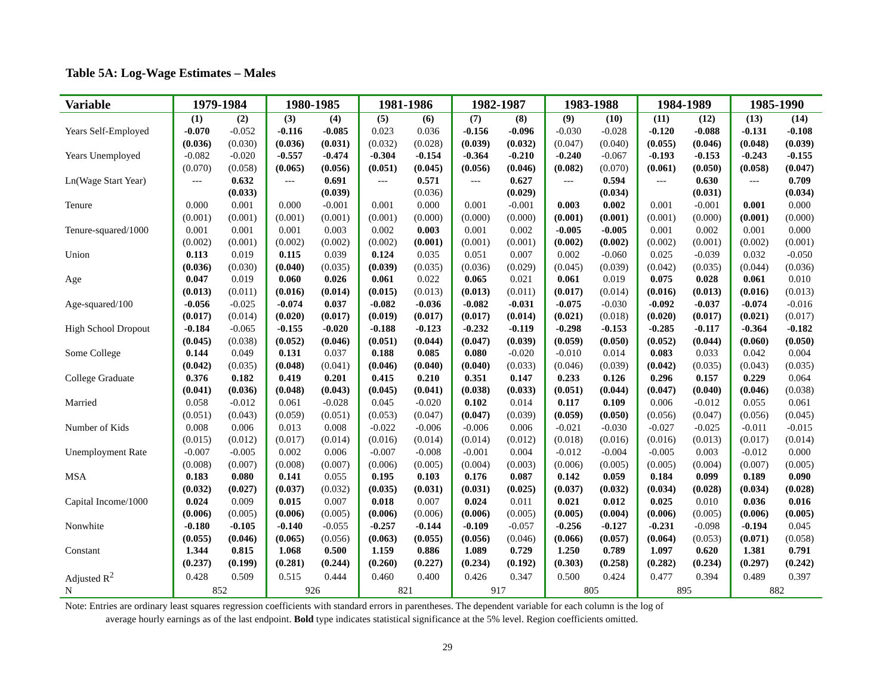Table 5A: Log-Wage Estimates – Males
| Variable | 1979-1984 | | 1980-1985 | | 1981-1986 | | 1982-1987 | | 1983-1988 | | 1984-1989 | | 1985-1990 | |
| --- | --- | --- | --- | --- | --- | --- | --- | --- | --- | --- | --- | --- | --- | --- |
| | (1) | (2) | (3) | (4) | (5) | (6) | (7) | (8) | (9) | (10) | (11) | (12) | (13) | (14) |
| Years Self-Employed | -0.070 | -0.052 | -0.116 | -0.085 | 0.023 | 0.036 | -0.156 | -0.096 | -0.030 | -0.028 | -0.120 | -0.088 | -0.131 | -0.108 |
| | (0.036) | (0.030) | (0.036) | (0.031) | (0.032) | (0.028) | (0.039) | (0.032) | (0.047) | (0.040) | (0.055) | (0.046) | (0.048) | (0.039) |
| Years Unemployed | -0.082 | -0.020 | -0.557 | -0.474 | -0.304 | -0.154 | -0.364 | -0.210 | -0.240 | -0.067 | -0.193 | -0.153 | -0.243 | -0.155 |
| | (0.070) | (0.058) | (0.065) | (0.056) | (0.051) | (0.045) | (0.056) | (0.046) | (0.082) | (0.070) | (0.061) | (0.050) | (0.058) | (0.047) |
| Ln(Wage Start Year) | --- | 0.632 | --- | 0.691 | --- | 0.571 | --- | 0.627 | --- | 0.594 | --- | 0.630 | --- | 0.709 |
| | | (0.033) | | (0.039) | | (0.036) | | (0.029) | | (0.034) | | (0.031) | | (0.034) |
| Tenure | 0.000 | 0.001 | 0.000 | -0.001 | 0.001 | 0.000 | 0.001 | -0.001 | 0.003 | 0.002 | 0.001 | -0.001 | 0.001 | 0.000 |
| | (0.001) | (0.001) | (0.001) | (0.001) | (0.001) | (0.000) | (0.000) | (0.000) | (0.001) | (0.001) | (0.001) | (0.000) | (0.001) | (0.000) |
| Tenure-squared/1000 | 0.001 | 0.001 | 0.001 | 0.003 | 0.002 | 0.003 | 0.001 | 0.002 | -0.005 | -0.005 | 0.001 | 0.002 | 0.001 | 0.000 |
| | (0.002) | (0.001) | (0.002) | (0.002) | (0.002) | (0.001) | (0.001) | (0.001) | (0.002) | (0.002) | (0.002) | (0.001) | (0.002) | (0.001) |
| Union | 0.113 | 0.019 | 0.115 | 0.039 | 0.124 | 0.035 | 0.051 | 0.007 | 0.002 | -0.060 | 0.025 | -0.039 | 0.032 | -0.050 |
| | (0.036) | (0.030) | (0.040) | (0.035) | (0.039) | (0.035) | (0.036) | (0.029) | (0.045) | (0.039) | (0.042) | (0.035) | (0.044) | (0.036) |
| Age | 0.047 | 0.019 | 0.060 | 0.026 | 0.061 | 0.022 | 0.065 | 0.021 | 0.061 | 0.019 | 0.075 | 0.028 | 0.061 | 0.010 |
| | (0.013) | (0.011) | (0.016) | (0.014) | (0.015) | (0.013) | (0.013) | (0.011) | (0.017) | (0.014) | (0.016) | (0.013) | (0.016) | (0.013) |
| Age-squared/100 | -0.056 | -0.025 | -0.074 | 0.037 | -0.082 | -0.036 | -0.082 | -0.031 | -0.075 | -0.030 | -0.092 | -0.037 | -0.074 | -0.016 |
| | (0.017) | (0.014) | (0.020) | (0.017) | (0.019) | (0.017) | (0.017) | (0.014) | (0.021) | (0.018) | (0.020) | (0.017) | (0.021) | (0.017) |
| High School Dropout | -0.184 | -0.065 | -0.155 | -0.020 | -0.188 | -0.123 | -0.232 | -0.119 | -0.298 | -0.153 | -0.285 | -0.117 | -0.364 | -0.182 |
| | (0.045) | (0.038) | (0.052) | (0.046) | (0.051) | (0.044) | (0.047) | (0.039) | (0.059) | (0.050) | (0.052) | (0.044) | (0.060) | (0.050) |
| Some College | 0.144 | 0.049 | 0.131 | 0.037 | 0.188 | 0.085 | 0.080 | -0.020 | -0.010 | 0.014 | 0.083 | 0.033 | 0.042 | 0.004 |
| | (0.042) | (0.035) | (0.048) | (0.041) | (0.046) | (0.040) | (0.040) | (0.033) | (0.046) | (0.039) | (0.042) | (0.035) | (0.043) | (0.035) |
| College Graduate | 0.376 | 0.182 | 0.419 | 0.201 | 0.415 | 0.210 | 0.351 | 0.147 | 0.233 | 0.126 | 0.296 | 0.157 | 0.229 | 0.064 |
| | (0.041) | (0.036) | (0.048) | (0.043) | (0.045) | (0.041) | (0.038) | (0.033) | (0.051) | (0.044) | (0.047) | (0.040) | (0.046) | (0.038) |
| Married | 0.058 | -0.012 | 0.061 | -0.028 | 0.045 | -0.020 | 0.102 | 0.014 | 0.117 | 0.109 | 0.006 | -0.012 | 0.055 | 0.061 |
| | (0.051) | (0.043) | (0.059) | (0.051) | (0.053) | (0.047) | (0.047) | (0.039) | (0.059) | (0.050) | (0.056) | (0.047) | (0.056) | (0.045) |
| Number of Kids | 0.008 | 0.006 | 0.013 | 0.008 | -0.022 | -0.006 | -0.006 | 0.006 | -0.021 | -0.030 | -0.027 | -0.025 | -0.011 | -0.015 |
| | (0.015) | (0.012) | (0.017) | (0.014) | (0.016) | (0.014) | (0.014) | (0.012) | (0.018) | (0.016) | (0.016) | (0.013) | (0.017) | (0.014) |
| Unemployment Rate | -0.007 | -0.005 | 0.002 | 0.006 | -0.007 | -0.008 | -0.001 | 0.004 | -0.012 | -0.004 | -0.005 | 0.003 | -0.012 | 0.000 |
| | (0.008) | (0.007) | (0.008) | (0.007) | (0.006) | (0.005) | (0.004) | (0.003) | (0.006) | (0.005) | (0.005) | (0.004) | (0.007) | (0.005) |
| MSA | 0.183 | 0.080 | 0.141 | 0.055 | 0.195 | 0.103 | 0.176 | 0.087 | 0.142 | 0.059 | 0.184 | 0.099 | 0.189 | 0.090 |
| | (0.032) | (0.027) | (0.037) | (0.032) | (0.035) | (0.031) | (0.031) | (0.025) | (0.037) | (0.032) | (0.034) | (0.028) | (0.034) | (0.028) |
| Capital Income/1000 | 0.024 | 0.009 | 0.015 | 0.007 | 0.018 | 0.007 | 0.024 | 0.011 | 0.021 | 0.012 | 0.025 | 0.010 | 0.036 | 0.016 |
| | (0.006) | (0.005) | (0.006) | (0.005) | (0.006) | (0.006) | (0.006) | (0.005) | (0.005) | (0.004) | (0.006) | (0.005) | (0.006) | (0.005) |
| Nonwhite | -0.180 | -0.105 | -0.140 | -0.055 | -0.257 | -0.144 | -0.109 | -0.057 | -0.256 | -0.127 | -0.231 | -0.098 | -0.194 | 0.045 |
| | (0.055) | (0.046) | (0.065) | (0.056) | (0.063) | (0.055) | (0.056) | (0.046) | (0.066) | (0.057) | (0.064) | (0.053) | (0.071) | (0.058) |
| Constant | 1.344 | 0.815 | 1.068 | 0.500 | 1.159 | 0.886 | 1.089 | 0.729 | 1.250 | 0.789 | 1.097 | 0.620 | 1.381 | 0.791 |
| | (0.237) | (0.199) | (0.281) | (0.244) | (0.260) | (0.227) | (0.234) | (0.192) | (0.303) | (0.258) | (0.282) | (0.234) | (0.297) | (0.242) |
| Adjusted R<sup>2</sup> | 0.428 | 0.509 | 0.515 | 0.444 | 0.460 | 0.400 | 0.426 | 0.347 | 0.500 | 0.424 | 0.477 | 0.394 | 0.489 | 0.397 |
| N | 852 | | 926 | | 821 | | 917 | | 805 | | 895 | | 882 | |
Note: Entries are ordinary least squares regression coefficients with standard errors in parentheses. The dependent variable for each column is the log of
average hourly earnings as of the last endpoint. Bold type indicates statistical significance at the 5% level. Region coefficients omitted.
29